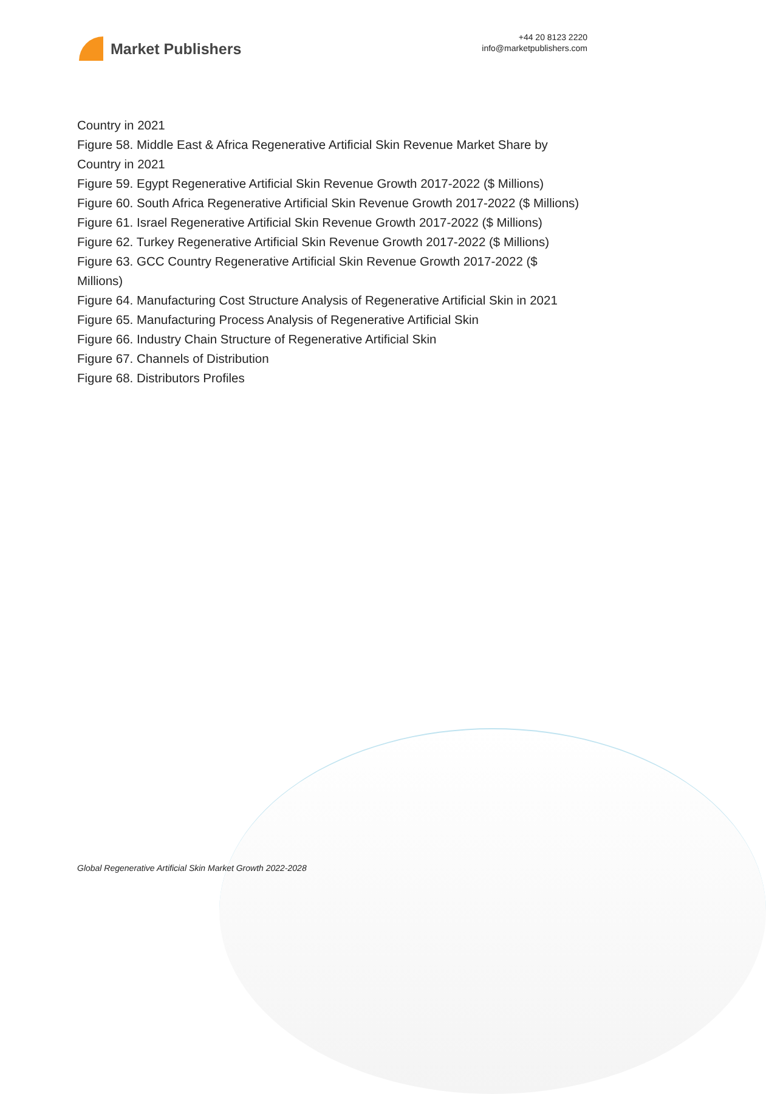Market Publishers
+44 20 8123 2220
info@marketpublishers.com
Country in 2021
Figure 58. Middle East & Africa Regenerative Artificial Skin Revenue Market Share by Country in 2021
Figure 59. Egypt Regenerative Artificial Skin Revenue Growth 2017-2022 ($ Millions)
Figure 60. South Africa Regenerative Artificial Skin Revenue Growth 2017-2022 ($ Millions)
Figure 61. Israel Regenerative Artificial Skin Revenue Growth 2017-2022 ($ Millions)
Figure 62. Turkey Regenerative Artificial Skin Revenue Growth 2017-2022 ($ Millions)
Figure 63. GCC Country Regenerative Artificial Skin Revenue Growth 2017-2022 ($ Millions)
Figure 64. Manufacturing Cost Structure Analysis of Regenerative Artificial Skin in 2021
Figure 65. Manufacturing Process Analysis of Regenerative Artificial Skin
Figure 66. Industry Chain Structure of Regenerative Artificial Skin
Figure 67. Channels of Distribution
Figure 68. Distributors Profiles
Global Regenerative Artificial Skin Market Growth 2022-2028